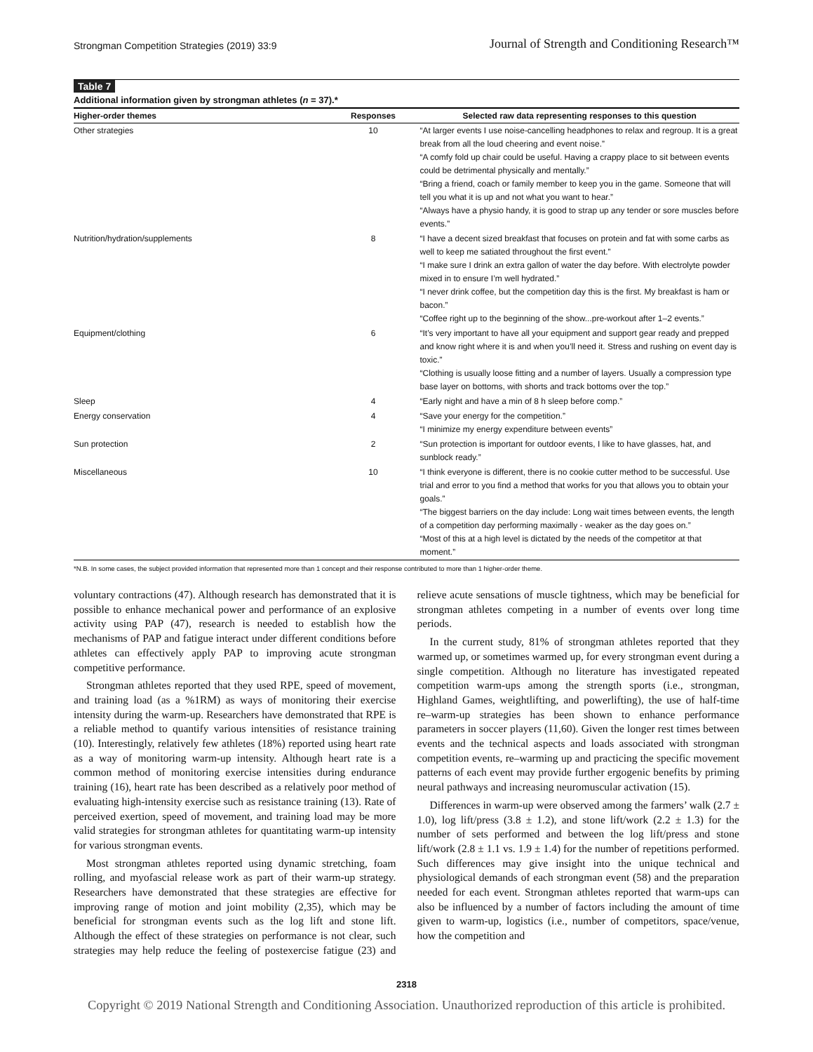Strongman Competition Strategies (2019) 33:9 Journal of Strength and Conditioning Research™
Table 7
Additional information given by strongman athletes (n = 37).*
| Higher-order themes | Responses | Selected raw data representing responses to this question |
| --- | --- | --- |
| Other strategies | 10 | “At larger events I use noise-cancelling headphones to relax and regroup. It is a great break from all the loud cheering and event noise.” “A comfy fold up chair could be useful. Having a crappy place to sit between events could be detrimental physically and mentally.” “Bring a friend, coach or family member to keep you in the game. Someone that will tell you what it is up and not what you want to hear.” “Always have a physio handy, it is good to strap up any tender or sore muscles before events.” |
| Nutrition/hydration/supplements | 8 | “I have a decent sized breakfast that focuses on protein and fat with some carbs as well to keep me satiated throughout the first event.” “I make sure I drink an extra gallon of water the day before. With electrolyte powder mixed in to ensure I’m well hydrated.” “I never drink coffee, but the competition day this is the first. My breakfast is ham or bacon.” “Coffee right up to the beginning of the show...pre-workout after 1–2 events.” |
| Equipment/clothing | 6 | “It’s very important to have all your equipment and support gear ready and prepped and know right where it is and when you’ll need it. Stress and rushing on event day is toxic.” “Clothing is usually loose fitting and a number of layers. Usually a compression type base layer on bottoms, with shorts and track bottoms over the top.” |
| Sleep | 4 | “Early night and have a min of 8 h sleep before comp.” |
| Energy conservation | 4 | “Save your energy for the competition.” “I minimize my energy expenditure between events” |
| Sun protection | 2 | “Sun protection is important for outdoor events, I like to have glasses, hat, and sunblock ready.” |
| Miscellaneous | 10 | “I think everyone is different, there is no cookie cutter method to be successful. Use trial and error to you find a method that works for you that allows you to obtain your goals.” “The biggest barriers on the day include: Long wait times between events, the length of a competition day performing maximally - weaker as the day goes on.” “Most of this at a high level is dictated by the needs of the competitor at that moment.” |
*N.B. In some cases, the subject provided information that represented more than 1 concept and their response contributed to more than 1 higher-order theme.
voluntary contractions (47). Although research has demonstrated that it is possible to enhance mechanical power and performance of an explosive activity using PAP (47), research is needed to establish how the mechanisms of PAP and fatigue interact under different conditions before athletes can effectively apply PAP to improving acute strongman competitive performance.
Strongman athletes reported that they used RPE, speed of movement, and training load (as a %1RM) as ways of monitoring their exercise intensity during the warm-up. Researchers have demonstrated that RPE is a reliable method to quantify various intensities of resistance training (10). Interestingly, relatively few athletes (18%) reported using heart rate as a way of monitoring warm-up intensity. Although heart rate is a common method of monitoring exercise intensities during endurance training (16), heart rate has been described as a relatively poor method of evaluating high-intensity exercise such as resistance training (13). Rate of perceived exertion, speed of movement, and training load may be more valid strategies for strongman athletes for quantitating warm-up intensity for various strongman events.
Most strongman athletes reported using dynamic stretching, foam rolling, and myofascial release work as part of their warm-up strategy. Researchers have demonstrated that these strategies are effective for improving range of motion and joint mobility (2,35), which may be beneficial for strongman events such as the log lift and stone lift. Although the effect of these strategies on performance is not clear, such strategies may help reduce the feeling of postexercise fatigue (23) and relieve acute sensations of muscle tightness, which may be beneficial for strongman athletes competing in a number of events over long time periods.
In the current study, 81% of strongman athletes reported that they warmed up, or sometimes warmed up, for every strongman event during a single competition. Although no literature has investigated repeated competition warm-ups among the strength sports (i.e., strongman, Highland Games, weightlifting, and powerlifting), the use of half-time re–warm-up strategies has been shown to enhance performance parameters in soccer players (11,60). Given the longer rest times between events and the technical aspects and loads associated with strongman competition events, re–warming up and practicing the specific movement patterns of each event may provide further ergogenic benefits by priming neural pathways and increasing neuromuscular activation (15).
Differences in warm-up were observed among the farmers’ walk (2.7 ± 1.0), log lift/press (3.8 ± 1.2), and stone lift/work (2.2 ± 1.3) for the number of sets performed and between the log lift/press and stone lift/work (2.8 ± 1.1 vs. 1.9 ± 1.4) for the number of repetitions performed. Such differences may give insight into the unique technical and physiological demands of each strongman event (58) and the preparation needed for each event. Strongman athletes reported that warm-ups can also be influenced by a number of factors including the amount of time given to warm-up, logistics (i.e., number of competitors, space/venue, how the competition and
2318
Copyright © 2019 National Strength and Conditioning Association. Unauthorized reproduction of this article is prohibited.